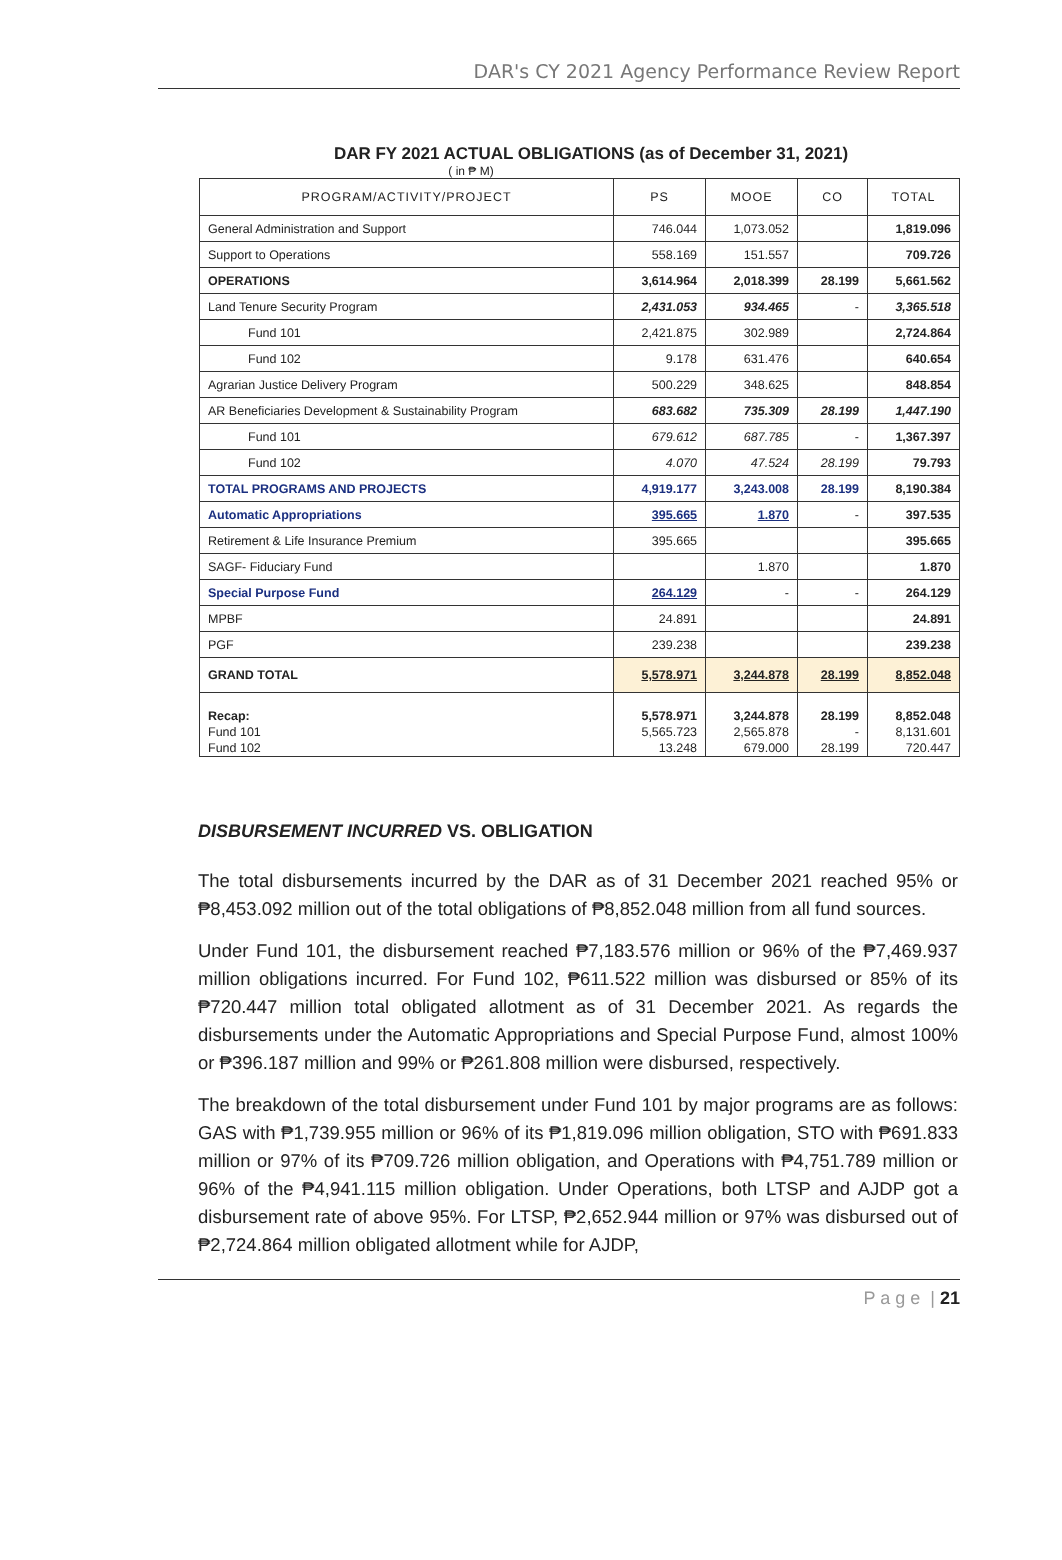DAR's CY 2021 Agency Performance Review Report
DAR FY 2021 ACTUAL OBLIGATIONS (as of December 31, 2021)
( in ₱ M)
| PROGRAM/ACTIVITY/PROJECT | PS | MOOE | CO | TOTAL |
| --- | --- | --- | --- | --- |
| General Administration and Support | 746.044 | 1,073.052 | | 1,819.096 |
| Support to Operations | 558.169 | 151.557 | | 709.726 |
| OPERATIONS | 3,614.964 | 2,018.399 | 28.199 | 5,661.562 |
| Land Tenure Security Program | 2,431.053 | 934.465 | - | 3,365.518 |
| Fund 101 | 2,421.875 | 302.989 | | 2,724.864 |
| Fund 102 | 9.178 | 631.476 | | 640.654 |
| Agrarian Justice Delivery Program | 500.229 | 348.625 | | 848.854 |
| AR Beneficiaries Development & Sustainability Program | 683.682 | 735.309 | 28.199 | 1,447.190 |
| Fund 101 | 679.612 | 687.785 | - | 1,367.397 |
| Fund 102 | 4.070 | 47.524 | 28.199 | 79.793 |
| TOTAL PROGRAMS AND PROJECTS | 4,919.177 | 3,243.008 | 28.199 | 8,190.384 |
| Automatic Appropriations | 395.665 | 1.870 | - | 397.535 |
| Retirement & Life Insurance Premium | 395.665 | | | 395.665 |
| SAGF- Fiduciary Fund | | 1.870 | | 1.870 |
| Special Purpose Fund | 264.129 | - | - | 264.129 |
| MPBF | 24.891 | | | 24.891 |
| PGF | 239.238 | | | 239.238 |
| GRAND TOTAL | 5,578.971 | 3,244.878 | 28.199 | 8,852.048 |
| Recap: | 5,578.971 | 3,244.878 | 28.199 | 8,852.048 |
| Fund 101 | 5,565.723 | 2,565.878 | - | 8,131.601 |
| Fund 102 | 13.248 | 679.000 | 28.199 | 720.447 |
DISBURSEMENT INCURRED VS. OBLIGATION
The total disbursements incurred by the DAR as of 31 December 2021 reached 95% or ₱8,453.092 million out of the total obligations of ₱8,852.048 million from all fund sources.
Under Fund 101, the disbursement reached ₱7,183.576 million or 96% of the ₱7,469.937 million obligations incurred. For Fund 102, ₱611.522 million was disbursed or 85% of its ₱720.447 million total obligated allotment as of 31 December 2021. As regards the disbursements under the Automatic Appropriations and Special Purpose Fund, almost 100% or ₱396.187 million and 99% or ₱261.808 million were disbursed, respectively.
The breakdown of the total disbursement under Fund 101 by major programs are as follows: GAS with ₱1,739.955 million or 96% of its ₱1,819.096 million obligation, STO with ₱691.833 million or 97% of its ₱709.726 million obligation, and Operations with ₱4,751.789 million or 96% of the ₱4,941.115 million obligation. Under Operations, both LTSP and AJDP got a disbursement rate of above 95%. For LTSP, ₱2,652.944 million or 97% was disbursed out of ₱2,724.864 million obligated allotment while for AJDP,
P a g e | 21